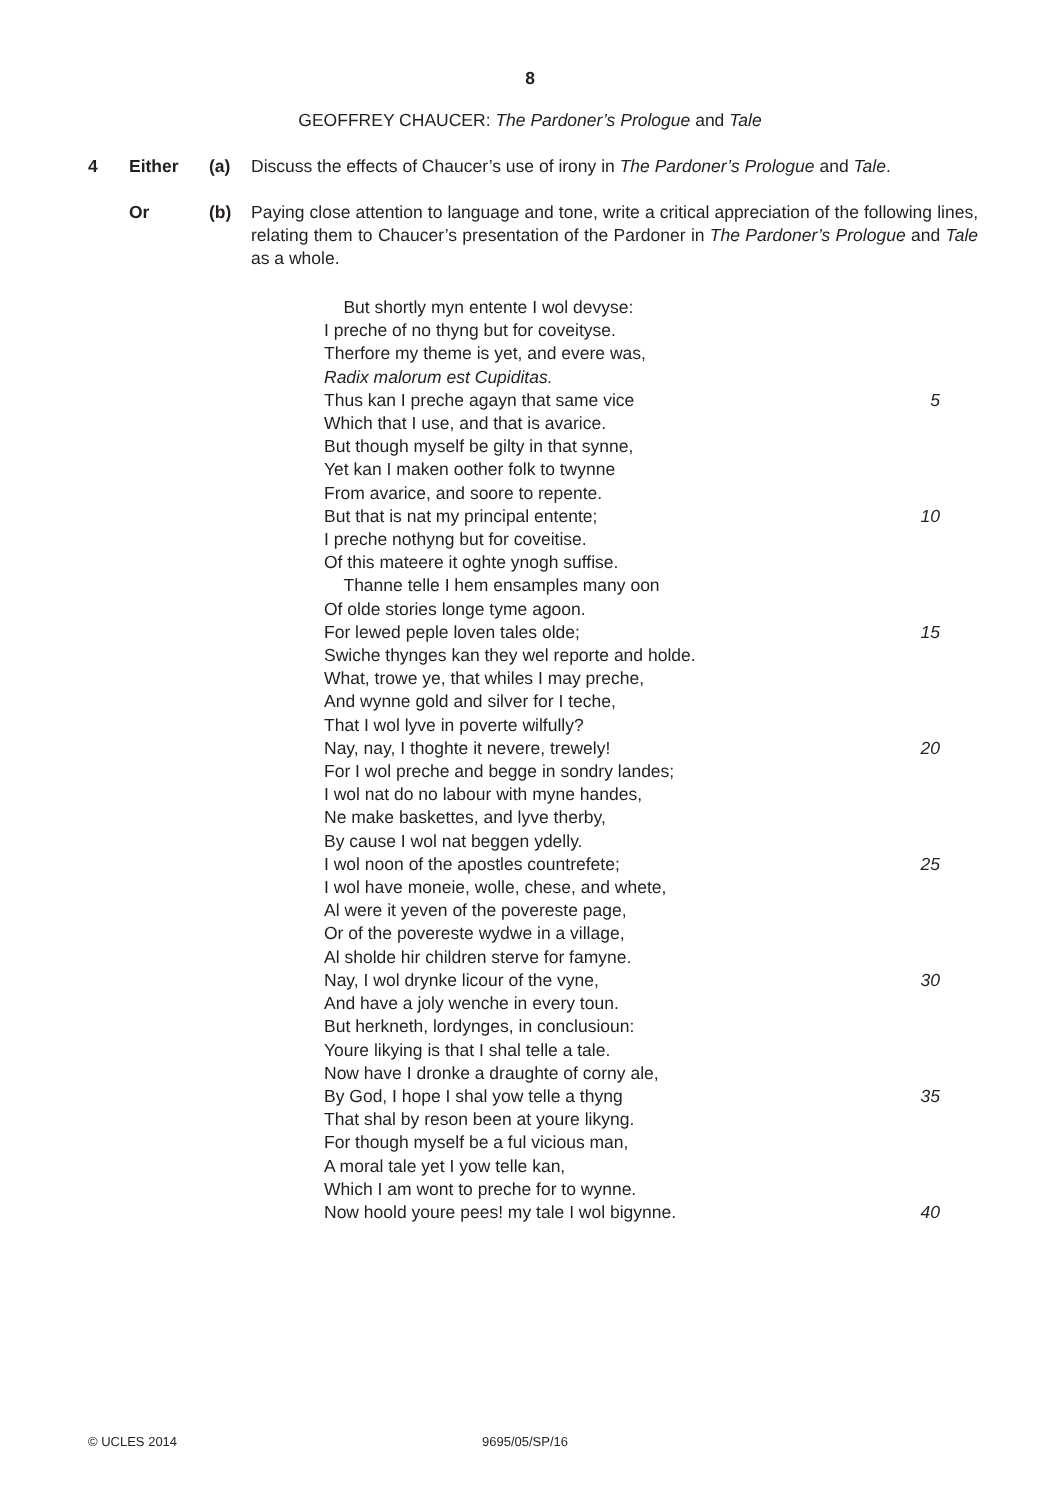8
GEOFFREY CHAUCER: The Pardoner’s Prologue and Tale
4 Either (a) Discuss the effects of Chaucer’s use of irony in The Pardoner’s Prologue and Tale.
Or (b) Paying close attention to language and tone, write a critical appreciation of the following lines, relating them to Chaucer’s presentation of the Pardoner in The Pardoner’s Prologue and Tale as a whole.
But shortly myn entente I wol devyse:
I preche of no thyng but for coveityse.
Therfore my theme is yet, and evere was,
Radix malorum est Cupiditas.
Thus kan I preche agayn that same vice 5
Which that I use, and that is avarice.
But though myself be gilty in that synne,
Yet kan I maken oother folk to twynne
From avarice, and soore to repente.
But that is nat my principal entente; 10
I preche nothyng but for coveitise.
Of this mateere it oghte ynogh suffise.
Thanne telle I hem ensamples many oon
Of olde stories longe tyme agoon.
For lewed peple loven tales olde; 15
Swiche thynges kan they wel reporte and holde.
What, trowe ye, that whiles I may preche,
And wynne gold and silver for I teche,
That I wol lyve in poverte wilfully?
Nay, nay, I thoghte it nevere, trewely! 20
For I wol preche and begge in sondry landes;
I wol nat do no labour with myne handes,
Ne make baskettes, and lyve therby,
By cause I wol nat beggen ydelly.
I wol noon of the apostles countrefete; 25
I wol have moneie, wolle, chese, and whete,
Al were it yeven of the povereste page,
Or of the povereste wydwe in a village,
Al sholde hir children sterve for famyne.
Nay, I wol drynke licour of the vyne, 30
And have a joly wenche in every toun.
But herkneth, lordynges, in conclusioun:
Youre likying is that I shal telle a tale.
Now have I dronke a draughte of corny ale,
By God, I hope I shal yow telle a thyng 35
That shal by reson been at youre likyng.
For though myself be a ful vicious man,
A moral tale yet I yow telle kan,
Which I am wont to preche for to wynne.
Now hoold youre pees! my tale I wol bigynne. 40
© UCLES 2014 9695/05/SP/16